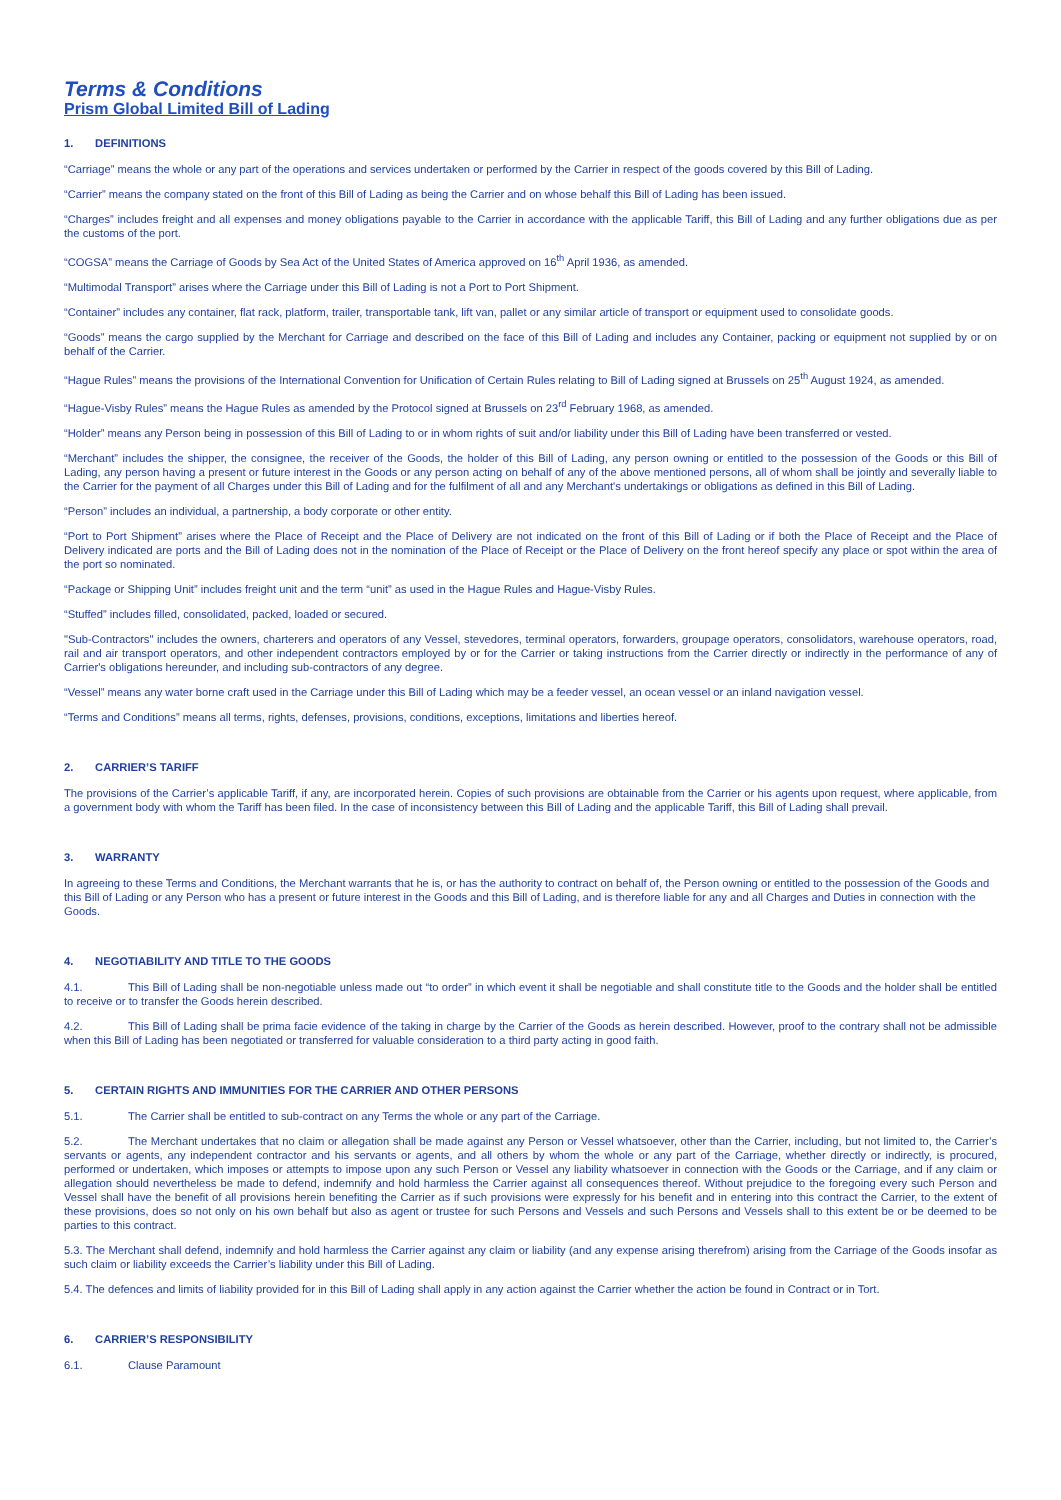Terms & Conditions
Prism Global Limited Bill of Lading
1. DEFINITIONS
“Carriage” means the whole or any part of the operations and services undertaken or performed by the Carrier in respect of the goods covered by this Bill of Lading.
“Carrier” means the company stated on the front of this Bill of Lading as being the Carrier and on whose behalf this Bill of Lading has been issued.
“Charges” includes freight and all expenses and money obligations payable to the Carrier in accordance with the applicable Tariff, this Bill of Lading and any further obligations due as per the customs of the port.
“COGSA” means the Carriage of Goods by Sea Act of the United States of America approved on 16<sup>th</sup> April 1936, as amended.
“Multimodal Transport” arises where the Carriage under this Bill of Lading is not a Port to Port Shipment.
“Container” includes any container, flat rack, platform, trailer, transportable tank, lift van, pallet or any similar article of transport or equipment used to consolidate goods.
“Goods” means the cargo supplied by the Merchant for Carriage and described on the face of this Bill of Lading and includes any Container, packing or equipment not supplied by or on behalf of the Carrier.
“Hague Rules” means the provisions of the International Convention for Unification of Certain Rules relating to Bill of Lading signed at Brussels on 25<sup>th</sup> August 1924, as amended.
“Hague-Visby Rules” means the Hague Rules as amended by the Protocol signed at Brussels on 23<sup>rd</sup> February 1968, as amended.
“Holder” means any Person being in possession of this Bill of Lading to or in whom rights of suit and/or liability under this Bill of Lading have been transferred or vested.
“Merchant” includes the shipper, the consignee, the receiver of the Goods, the holder of this Bill of Lading, any person owning or entitled to the possession of the Goods or this Bill of Lading, any person having a present or future interest in the Goods or any person acting on behalf of any of the above mentioned persons, all of whom shall be jointly and severally liable to the Carrier for the payment of all Charges under this Bill of Lading and for the fulfilment of all and any Merchant's undertakings or obligations as defined in this Bill of Lading.
“Person” includes an individual, a partnership, a body corporate or other entity.
“Port to Port Shipment” arises where the Place of Receipt and the Place of Delivery are not indicated on the front of this Bill of Lading or if both the Place of Receipt and the Place of Delivery indicated are ports and the Bill of Lading does not in the nomination of the Place of Receipt or the Place of Delivery on the front hereof specify any place or spot within the area of the port so nominated.
“Package or Shipping Unit” includes freight unit and the term “unit” as used in the Hague Rules and Hague-Visby Rules.
“Stuffed” includes filled, consolidated, packed, loaded or secured.
"Sub-Contractors" includes the owners, charterers and operators of any Vessel, stevedores, terminal operators, forwarders, groupage operators, consolidators, warehouse operators, road, rail and air transport operators, and other independent contractors employed by or for the Carrier or taking instructions from the Carrier directly or indirectly in the performance of any of Carrier's obligations hereunder, and including sub-contractors of any degree.
“Vessel” means any water borne craft used in the Carriage under this Bill of Lading which may be a feeder vessel, an ocean vessel or an inland navigation vessel.
“Terms and Conditions” means all terms, rights, defenses, provisions, conditions, exceptions, limitations and liberties hereof.
2. CARRIER’S TARIFF
The provisions of the Carrier’s applicable Tariff, if any, are incorporated herein. Copies of such provisions are obtainable from the Carrier or his agents upon request, where applicable, from a government body with whom the Tariff has been filed. In the case of inconsistency between this Bill of Lading and the applicable Tariff, this Bill of Lading shall prevail.
3. WARRANTY
In agreeing to these Terms and Conditions, the Merchant warrants that he is, or has the authority to contract on behalf of, the Person owning or entitled to the possession of the Goods and this Bill of Lading or any Person who has a present or future interest in the Goods and this Bill of Lading, and is therefore liable for any and all Charges and Duties in connection with the Goods.
4. NEGOTIABILITY AND TITLE TO THE GOODS
4.1. This Bill of Lading shall be non-negotiable unless made out “to order” in which event it shall be negotiable and shall constitute title to the Goods and the holder shall be entitled to receive or to transfer the Goods herein described.
4.2. This Bill of Lading shall be prima facie evidence of the taking in charge by the Carrier of the Goods as herein described. However, proof to the contrary shall not be admissible when this Bill of Lading has been negotiated or transferred for valuable consideration to a third party acting in good faith.
5. CERTAIN RIGHTS AND IMMUNITIES FOR THE CARRIER AND OTHER PERSONS
5.1. The Carrier shall be entitled to sub-contract on any Terms the whole or any part of the Carriage.
5.2. The Merchant undertakes that no claim or allegation shall be made against any Person or Vessel whatsoever, other than the Carrier, including, but not limited to, the Carrier’s servants or agents, any independent contractor and his servants or agents, and all others by whom the whole or any part of the Carriage, whether directly or indirectly, is procured, performed or undertaken, which imposes or attempts to impose upon any such Person or Vessel any liability whatsoever in connection with the Goods or the Carriage, and if any claim or allegation should nevertheless be made to defend, indemnify and hold harmless the Carrier against all consequences thereof. Without prejudice to the foregoing every such Person and Vessel shall have the benefit of all provisions herein benefiting the Carrier as if such provisions were expressly for his benefit and in entering into this contract the Carrier, to the extent of these provisions, does so not only on his own behalf but also as agent or trustee for such Persons and Vessels and such Persons and Vessels shall to this extent be or be deemed to be parties to this contract.
5.3. The Merchant shall defend, indemnify and hold harmless the Carrier against any claim or liability (and any expense arising therefrom) arising from the Carriage of the Goods insofar as such claim or liability exceeds the Carrier’s liability under this Bill of Lading.
5.4. The defences and limits of liability provided for in this Bill of Lading shall apply in any action against the Carrier whether the action be found in Contract or in Tort.
6. CARRIER’S RESPONSIBILITY
6.1. Clause Paramount